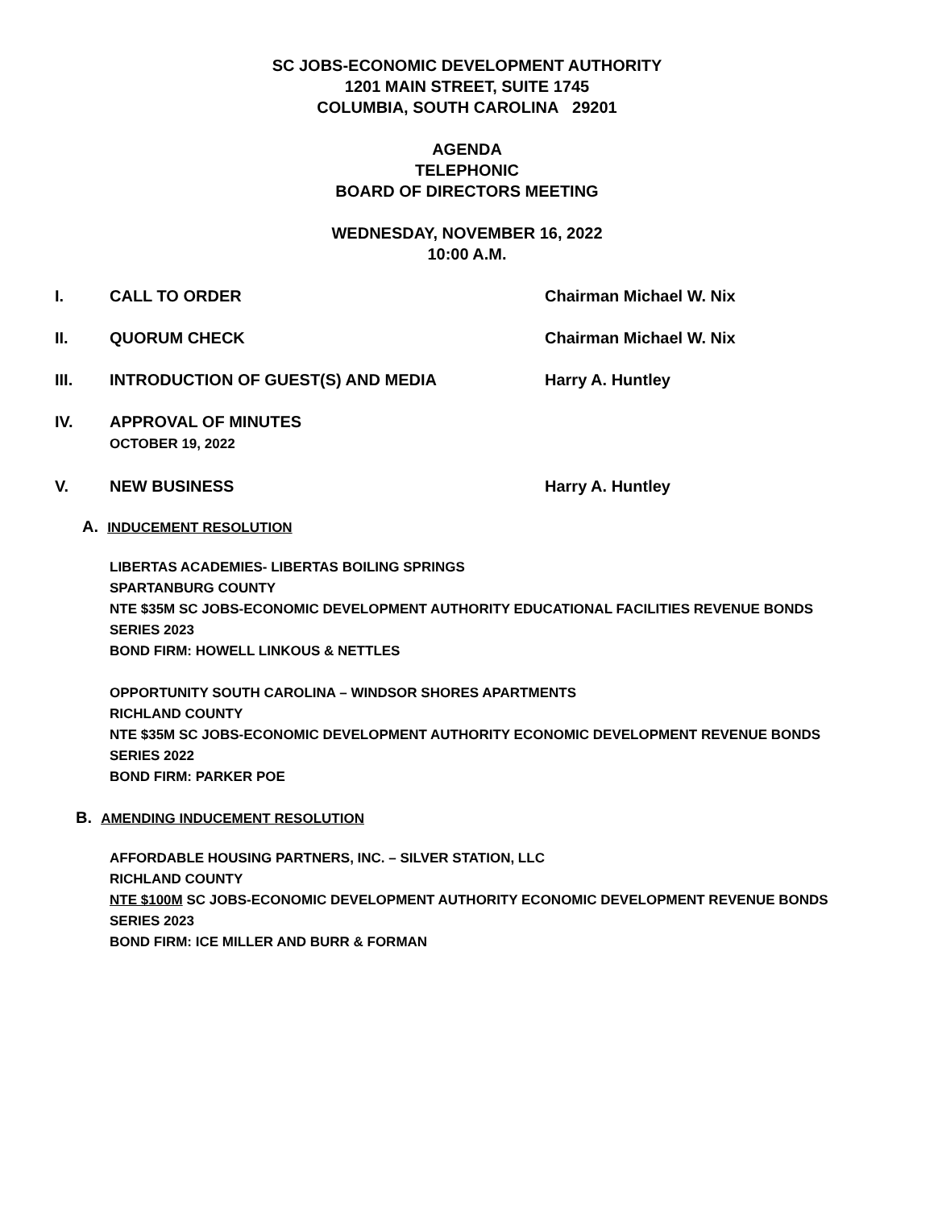SC JOBS-ECONOMIC DEVELOPMENT AUTHORITY
1201 MAIN STREET, SUITE 1745
COLUMBIA, SOUTH CAROLINA 29201
AGENDA
TELEPHONIC
BOARD OF DIRECTORS MEETING
WEDNESDAY, NOVEMBER 16, 2022
10:00 A.M.
I. CALL TO ORDER Chairman Michael W. Nix
II. QUORUM CHECK Chairman Michael W. Nix
III. INTRODUCTION OF GUEST(S) AND MEDIA Harry A. Huntley
IV. APPROVAL OF MINUTES
OCTOBER 19, 2022
V. NEW BUSINESS Harry A. Huntley
A. INDUCEMENT RESOLUTION
LIBERTAS ACADEMIES- LIBERTAS BOILING SPRINGS
SPARTANBURG COUNTY
NTE $35M SC JOBS-ECONOMIC DEVELOPMENT AUTHORITY EDUCATIONAL FACILITIES REVENUE BONDS
SERIES 2023
BOND FIRM: HOWELL LINKOUS & NETTLES
OPPORTUNITY SOUTH CAROLINA – WINDSOR SHORES APARTMENTS
RICHLAND COUNTY
NTE $35M SC JOBS-ECONOMIC DEVELOPMENT AUTHORITY ECONOMIC DEVELOPMENT REVENUE BONDS
SERIES 2022
BOND FIRM: PARKER POE
B. AMENDING INDUCEMENT RESOLUTION
AFFORDABLE HOUSING PARTNERS, INC. – SILVER STATION, LLC
RICHLAND COUNTY
NTE $100M SC JOBS-ECONOMIC DEVELOPMENT AUTHORITY ECONOMIC DEVELOPMENT REVENUE BONDS
SERIES 2023
BOND FIRM: ICE MILLER AND BURR & FORMAN